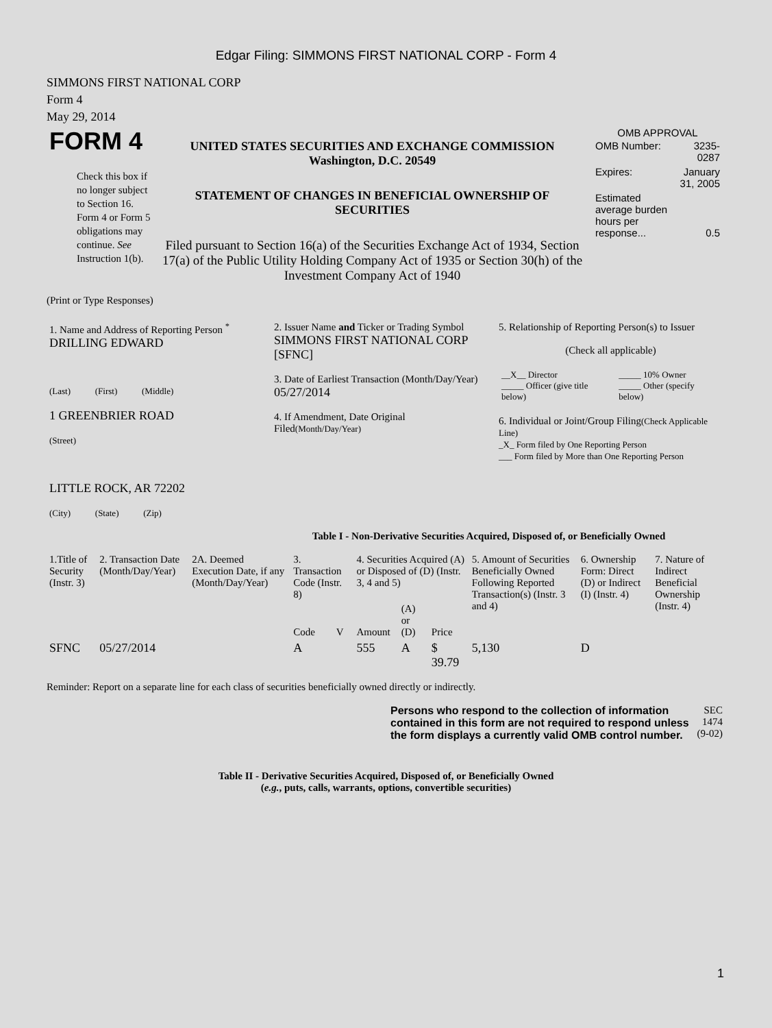Edgar Filing: SIMMONS FIRST NATIONAL CORP - Form 4
SIMMONS FIRST NATIONAL CORP
Form 4
May 29, 2014
| FORM 4 Check this box if no longer subject to Section 16. Form 4 or Form 5 obligations may continue. See Instruction 1(b). | UNITED STATES SECURITIES AND EXCHANGE COMMISSION Washington, D.C. 20549 STATEMENT OF CHANGES IN BENEFICIAL OWNERSHIP OF SECURITIES Filed pursuant to Section 16(a) of the Securities Exchange Act of 1934, Section 17(a) of the Public Utility Holding Company Act of 1935 or Section 30(h) of the Investment Company Act of 1940 | OMB APPROVAL / OMB Number: / 3235-0287 / / Expires: / January 31, 2005 / / Estimated average burden hours per response... / 0.5 / |
(Print or Type Responses)
| 1. Name and Address of Reporting Person <sup>*</sup> DRILLING EDWARD (Last) (First) (Middle) 1 GREENBRIER ROAD (Street) LITTLE ROCK, AR 72202 (City) (State) (Zip) | 2. Issuer Name and Ticker or Trading Symbol SIMMONS FIRST NATIONAL CORP [SFNC] 3. Date of Earliest Transaction (Month/Day/Year) 05/27/2014 4. If Amendment, Date Original Filed (Month/Day/Year) | 5. Relationship of Reporting Person(s) to Issuer (Check all applicable) / __X__ Director _____ Officer (give title below) / _____ 10% Owner _____ Other (specify below) / 6. Individual or Joint/Group Filing (Check Applicable Line) _X_ Form filed by One Reporting Person ___ Form filed by More than One Reporting Person |
Table I - Non-Derivative Securities Acquired, Disposed of, or Beneficially Owned
| 1.Title of Security (Instr. 3) | 2. Transaction Date (Month/Day/Year) | 2A. Deemed Execution Date, if any (Month/Day/Year) | 3. Transaction Code (Instr. 8) | | 4. Securities Acquired (A) or Disposed of (D) (Instr. 3, 4 and 5) | | | 5. Amount of Securities Beneficially Owned Following Reported Transaction(s) (Instr. 3 and 4) | 6. Ownership Form: Direct (D) or Indirect (I) (Instr. 4) | 7. Nature of Indirect Beneficial Ownership (Instr. 4) |
| --- | --- | --- | --- | --- | --- | --- | --- | --- | --- | --- |
| | | | Code | V | Amount | (A) or (D) | Price | | | |
| SFNC | 05/27/2014 | | A | | 555 | A | $ 39.79 | 5,130 | D | |
Reminder: Report on a separate line for each class of securities beneficially owned directly or indirectly.
| | Persons who respond to the collection of information contained in this form are not required to respond unless the form displays a currently valid OMB control number. | SEC 1474 (9-02) |
Table II - Derivative Securities Acquired, Disposed of, or Beneficially Owned
(e.g., puts, calls, warrants, options, convertible securities)
1